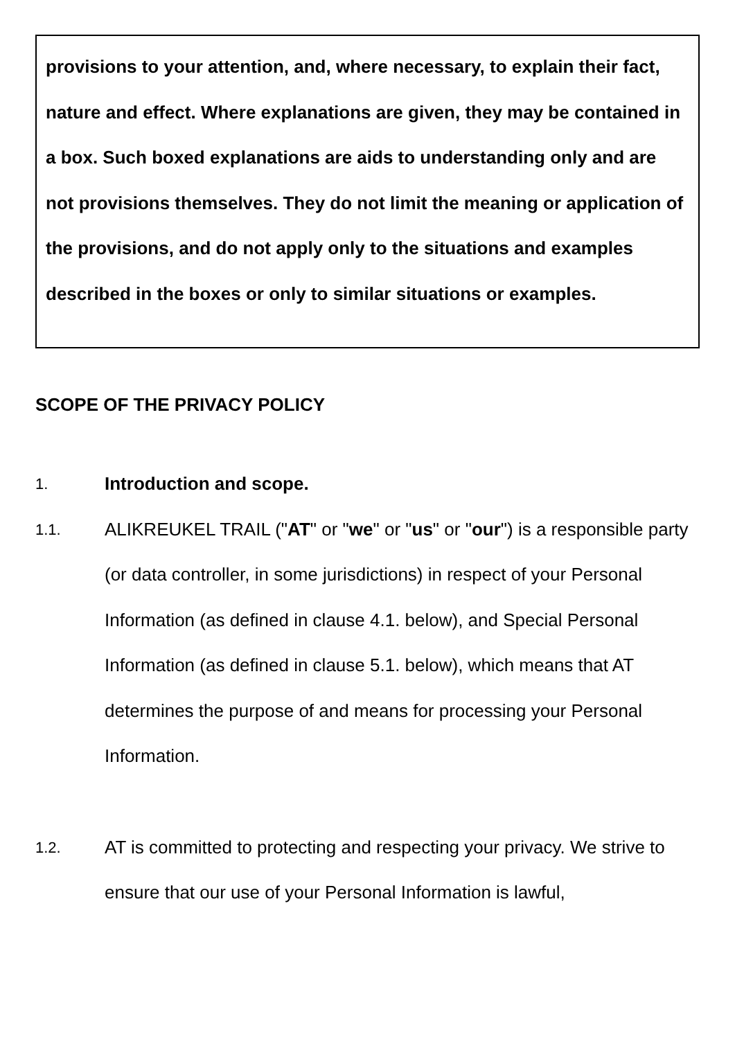provisions to your attention, and, where necessary, to explain their fact, nature and effect. Where explanations are given, they may be contained in a box. Such boxed explanations are aids to understanding only and are not provisions themselves. They do not limit the meaning or application of the provisions, and do not apply only to the situations and examples described in the boxes or only to similar situations or examples.
SCOPE OF THE PRIVACY POLICY
1.
Introduction and scope.
1.1.
ALIKREUKEL TRAIL ("AT" or "we" or "us" or "our") is a responsible party (or data controller, in some jurisdictions) in respect of your Personal Information (as defined in clause 4.1. below), and Special Personal Information (as defined in clause 5.1. below), which means that AT determines the purpose of and means for processing your Personal Information.
1.2.
AT is committed to protecting and respecting your privacy. We strive to ensure that our use of your Personal Information is lawful,